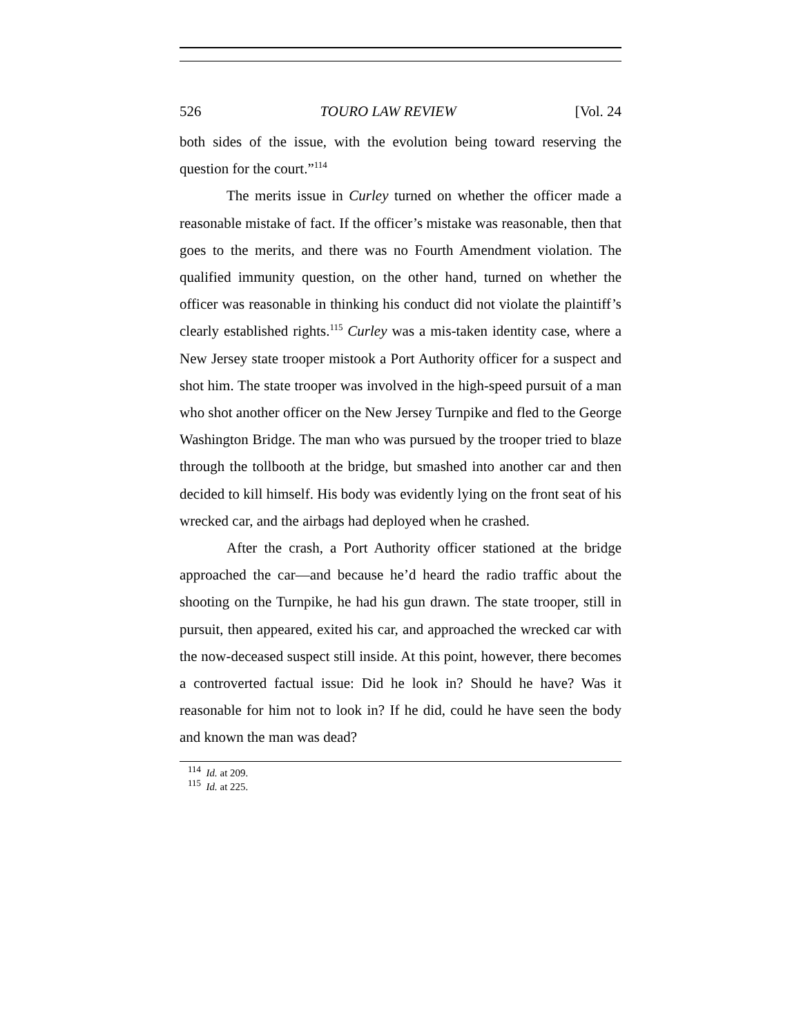526 TOURO LAW REVIEW [Vol. 24
both sides of the issue, with the evolution being toward reserving the question for the court.”<sup>114</sup>
The merits issue in Curley turned on whether the officer made a reasonable mistake of fact. If the officer’s mistake was reasonable, then that goes to the merits, and there was no Fourth Amendment violation. The qualified immunity question, on the other hand, turned on whether the officer was reasonable in thinking his conduct did not violate the plaintiff’s clearly established rights.<sup>115</sup> Curley was a mis-taken identity case, where a New Jersey state trooper mistook a Port Authority officer for a suspect and shot him. The state trooper was involved in the high-speed pursuit of a man who shot another officer on the New Jersey Turnpike and fled to the George Washington Bridge. The man who was pursued by the trooper tried to blaze through the tollbooth at the bridge, but smashed into another car and then decided to kill himself. His body was evidently lying on the front seat of his wrecked car, and the airbags had deployed when he crashed.
After the crash, a Port Authority officer stationed at the bridge approached the car—and because he’d heard the radio traffic about the shooting on the Turnpike, he had his gun drawn. The state trooper, still in pursuit, then appeared, exited his car, and approached the wrecked car with the now-deceased suspect still inside. At this point, however, there becomes a controverted factual issue: Did he look in? Should he have? Was it reasonable for him not to look in? If he did, could he have seen the body and known the man was dead?
<sup>114</sup> Id. at 209.
<sup>115</sup> Id. at 225.